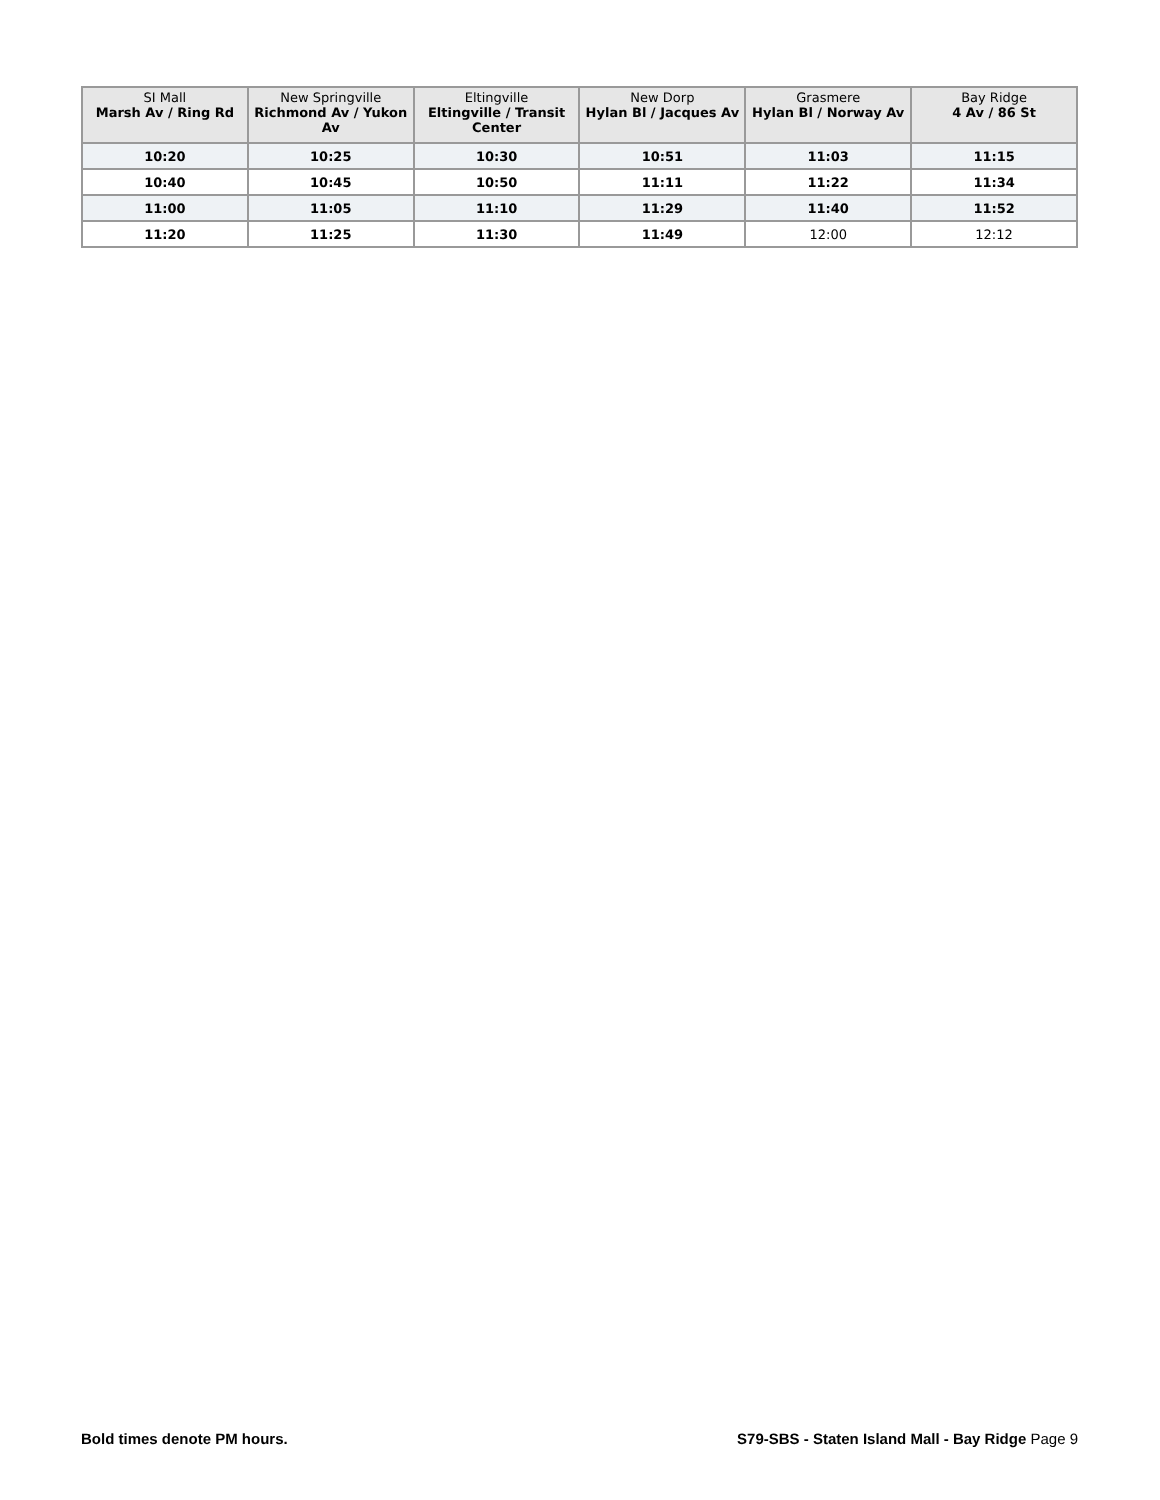| SI Mall Marsh Av / Ring Rd | New Springville Richmond Av / Yukon Av | Eltingville Eltingville / Transit Center | New Dorp Hylan Bl / Jacques Av | Grasmere Hylan Bl / Norway Av | Bay Ridge 4 Av / 86 St |
| --- | --- | --- | --- | --- | --- |
| 10:20 | 10:25 | 10:30 | 10:51 | 11:03 | 11:15 |
| 10:40 | 10:45 | 10:50 | 11:11 | 11:22 | 11:34 |
| 11:00 | 11:05 | 11:10 | 11:29 | 11:40 | 11:52 |
| 11:20 | 11:25 | 11:30 | 11:49 | 12:00 | 12:12 |
Bold times denote PM hours.
S79-SBS - Staten Island Mall - Bay Ridge Page 9